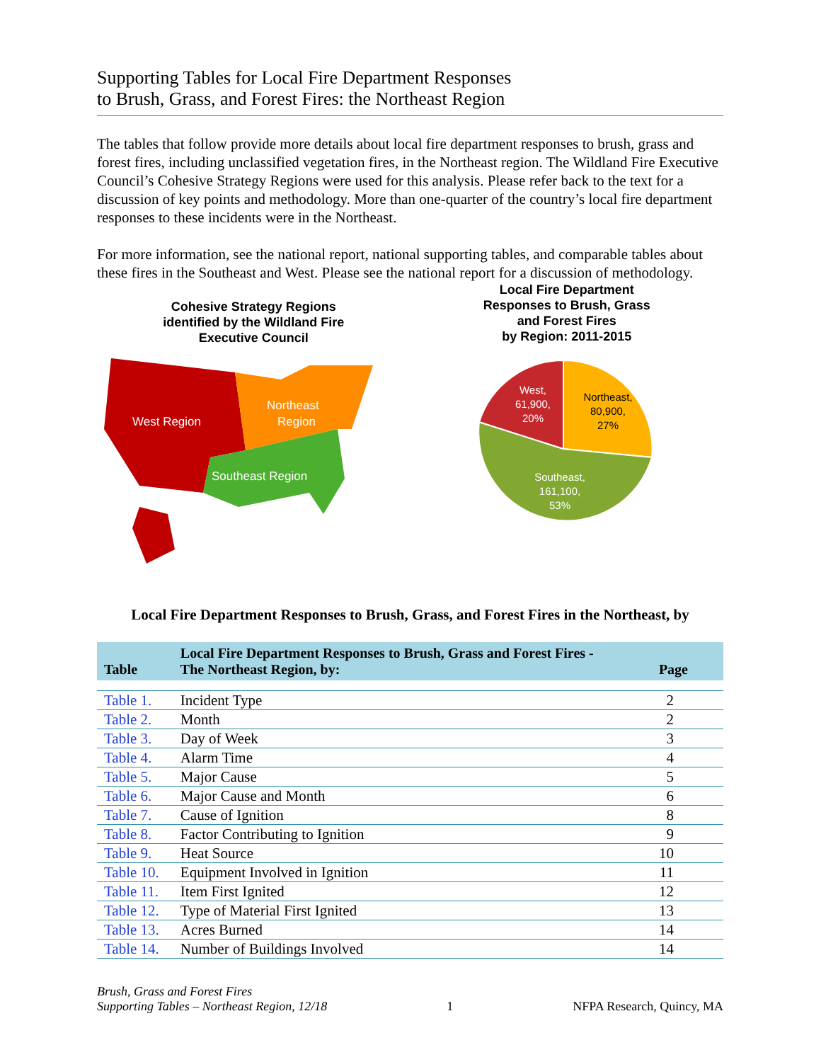Supporting Tables for Local Fire Department Responses
to Brush, Grass, and Forest Fires: the Northeast Region
The tables that follow provide more details about local fire department responses to brush, grass and forest fires, including unclassified vegetation fires, in the Northeast region. The Wildland Fire Executive Council’s Cohesive Strategy Regions were used for this analysis. Please refer back to the text for a discussion of key points and methodology. More than one-quarter of the country’s local fire department responses to these incidents were in the Northeast.
For more information, see the national report, national supporting tables, and comparable tables about these fires in the Southeast and West. Please see the national report for a discussion of methodology.
Cohesive Strategy Regions
identified by the Wildland Fire
Executive Council
West Region
Northeast
Region
Southeast Region
Local Fire Department
Responses to Brush, Grass
and Forest Fires
by Region: 2011-2015
West,
61,900,
20%
Northeast,
80,900,
27%
Southeast,
161,100,
53%
Local Fire Department Responses to Brush, Grass, and Forest Fires in the Northeast, by
| Table | Local Fire Department Responses to Brush, Grass and Forest Fires - The Northeast Region, by: | Page |
| --- | --- | --- |
| Table 1. | Incident Type | 2 |
| Table 2. | Month | 2 |
| Table 3. | Day of Week | 3 |
| Table 4. | Alarm Time | 4 |
| Table 5. | Major Cause | 5 |
| Table 6. | Major Cause and Month | 6 |
| Table 7. | Cause of Ignition | 8 |
| Table 8. | Factor Contributing to Ignition | 9 |
| Table 9. | Heat Source | 10 |
| Table 10. | Equipment Involved in Ignition | 11 |
| Table 11. | Item First Ignited | 12 |
| Table 12. | Type of Material First Ignited | 13 |
| Table 13. | Acres Burned | 14 |
| Table 14. | Number of Buildings Involved | 14 |
Brush, Grass and Forest Fires
Supporting Tables – Northeast Region, 12/18
1
NFPA Research, Quincy, MA